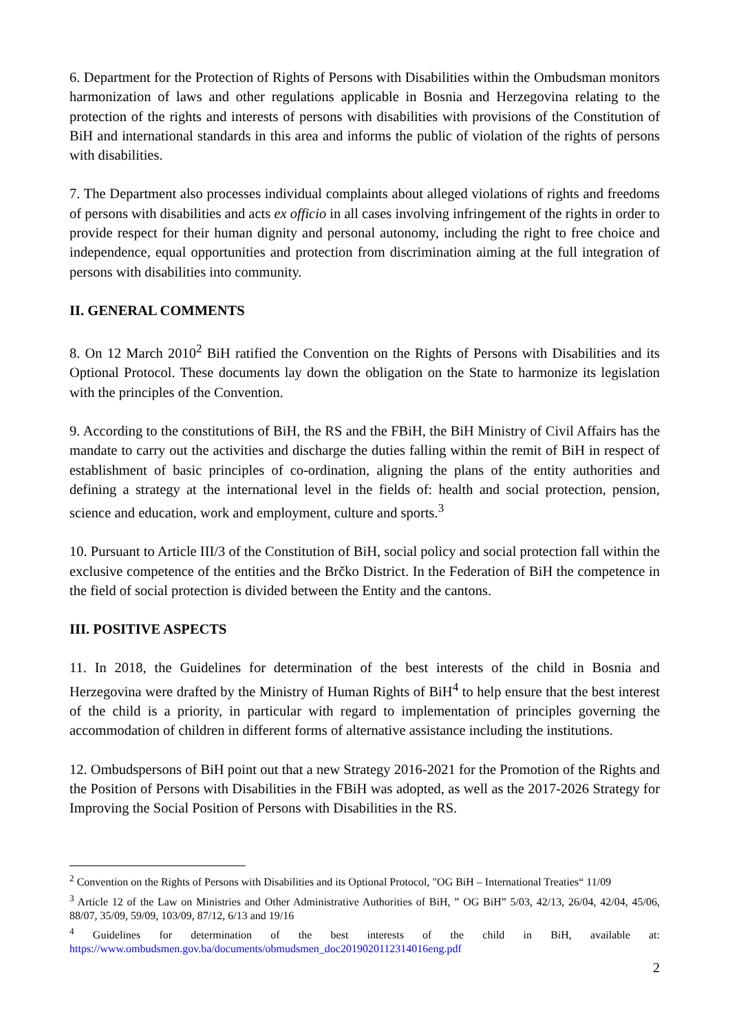6. Department for the Protection of Rights of Persons with Disabilities within the Ombudsman monitors harmonization of laws and other regulations applicable in Bosnia and Herzegovina relating to the protection of the rights and interests of persons with disabilities with provisions of the Constitution of BiH and international standards in this area and informs the public of violation of the rights of persons with disabilities.
7. The Department also processes individual complaints about alleged violations of rights and freedoms of persons with disabilities and acts ex officio in all cases involving infringement of the rights in order to provide respect for their human dignity and personal autonomy, including the right to free choice and independence, equal opportunities and protection from discrimination aiming at the full integration of persons with disabilities into community.
II. GENERAL COMMENTS
8. On 12 March 2010<sup>2</sup> BiH ratified the Convention on the Rights of Persons with Disabilities and its Optional Protocol. These documents lay down the obligation on the State to harmonize its legislation with the principles of the Convention.
9. According to the constitutions of BiH, the RS and the FBiH, the BiH Ministry of Civil Affairs has the mandate to carry out the activities and discharge the duties falling within the remit of BiH in respect of establishment of basic principles of co-ordination, aligning the plans of the entity authorities and defining a strategy at the international level in the fields of: health and social protection, pension, science and education, work and employment, culture and sports.<sup>3</sup>
10. Pursuant to Article III/3 of the Constitution of BiH, social policy and social protection fall within the exclusive competence of the entities and the Brčko District. In the Federation of BiH the competence in the field of social protection is divided between the Entity and the cantons.
III. POSITIVE ASPECTS
11. In 2018, the Guidelines for determination of the best interests of the child in Bosnia and Herzegovina were drafted by the Ministry of Human Rights of BiH<sup>4</sup> to help ensure that the best interest of the child is a priority, in particular with regard to implementation of principles governing the accommodation of children in different forms of alternative assistance including the institutions.
12. Ombudspersons of BiH point out that a new Strategy 2016-2021 for the Promotion of the Rights and the Position of Persons with Disabilities in the FBiH was adopted, as well as the 2017-2026 Strategy for Improving the Social Position of Persons with Disabilities in the RS.
<sup>2</sup> Convention on the Rights of Persons with Disabilities and its Optional Protocol, "OG BiH – International Treaties“ 11/09
<sup>3</sup> Article 12 of the Law on Ministries and Other Administrative Authorities of BiH, ” OG BiH” 5/03, 42/13, 26/04, 42/04, 45/06, 88/07, 35/09, 59/09, 103/09, 87/12, 6/13 and 19/16
<sup>4</sup> Guidelines for determination of the best interests of the child in BiH, available at: https://www.ombudsmen.gov.ba/documents/obmudsmen_doc2019020112314016eng.pdf
2